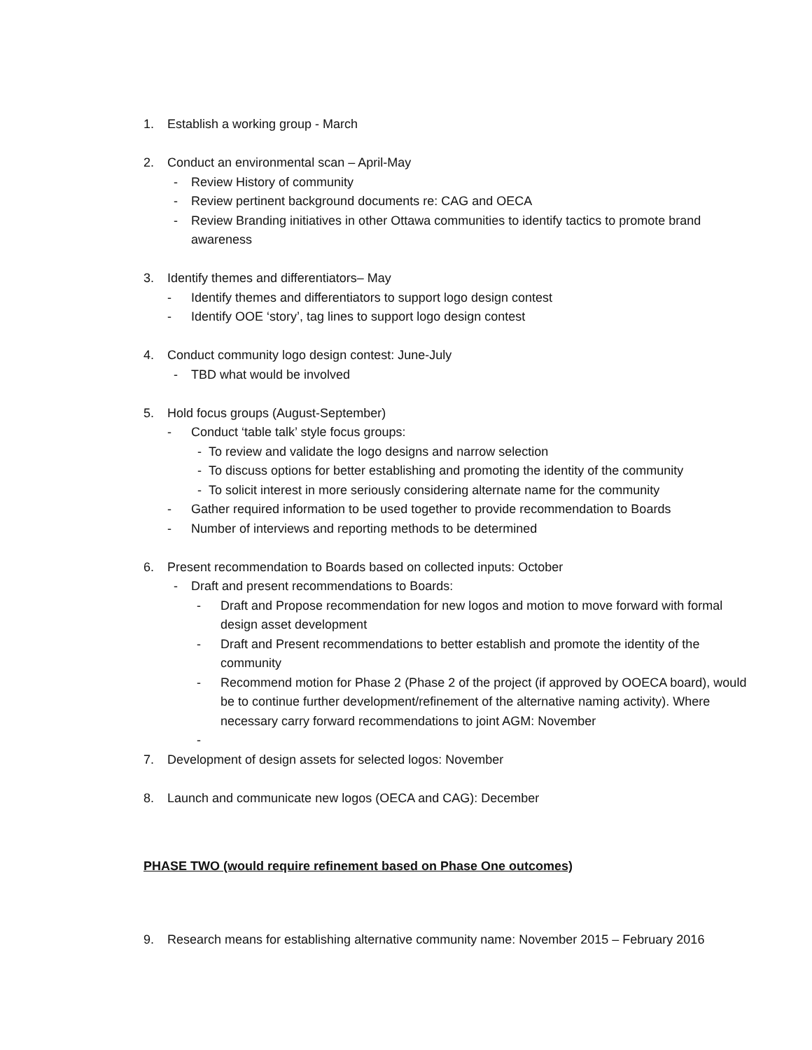1. Establish a working group - March
2. Conduct an environmental scan – April-May
- Review History of community
- Review pertinent background documents re: CAG and OECA
- Review Branding initiatives in other Ottawa communities to identify tactics to promote brand awareness
3. Identify themes and differentiators– May
- Identify themes and differentiators to support logo design contest
- Identify OOE ‘story’, tag lines to support logo design contest
4. Conduct community logo design contest: June-July
- TBD what would be involved
5. Hold focus groups (August-September)
- Conduct ‘table talk’ style focus groups:
- To review and validate the logo designs and narrow selection
- To discuss options for better establishing and promoting the identity of the community
- To solicit interest in more seriously considering alternate name for the community
- Gather required information to be used together to provide recommendation to Boards
- Number of interviews and reporting methods to be determined
6. Present recommendation to Boards based on collected inputs: October
- Draft and present recommendations to Boards:
- Draft and Propose recommendation for new logos and motion to move forward with formal design asset development
- Draft and Present recommendations to better establish and promote the identity of the community
- Recommend motion for Phase 2 (Phase 2 of the project (if approved by OOECA board), would be to continue further development/refinement of the alternative naming activity). Where necessary carry forward recommendations to joint AGM: November
-
7. Development of design assets for selected logos: November
8. Launch and communicate new logos (OECA and CAG): December
PHASE TWO (would require refinement based on Phase One outcomes)
9. Research means for establishing alternative community name: November 2015 – February 2016